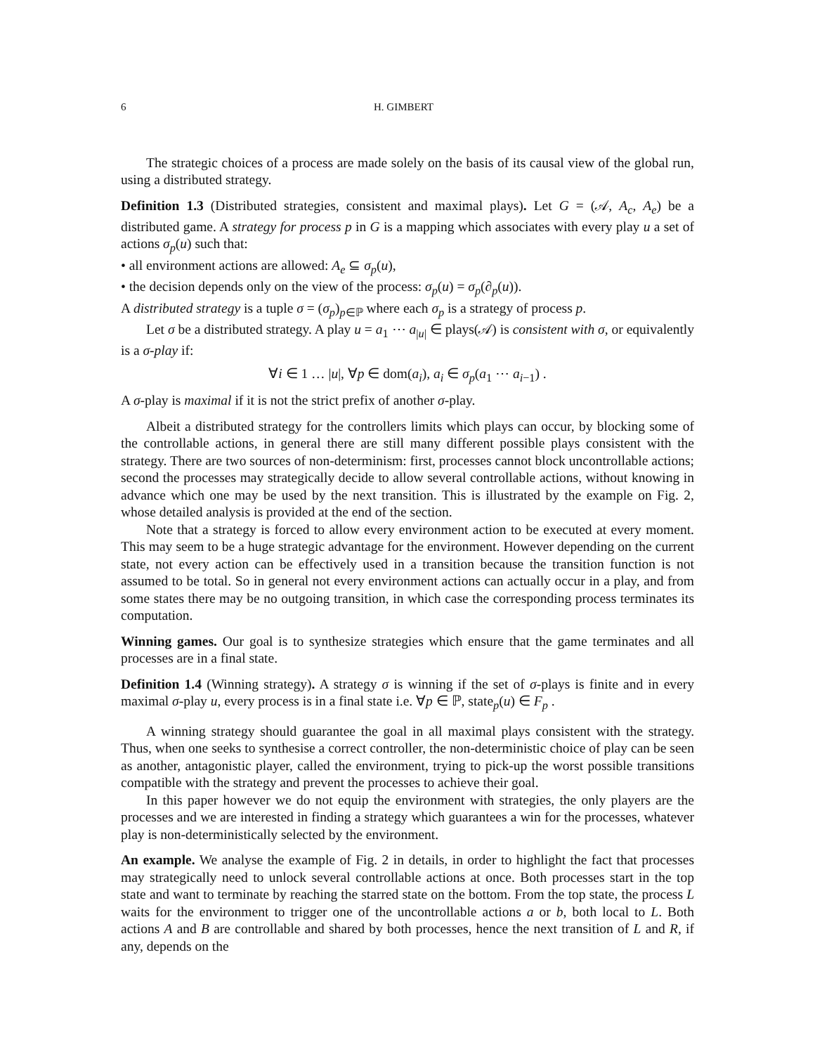6 H. GIMBERT
The strategic choices of a process are made solely on the basis of its causal view of the global run, using a distributed strategy.
Definition 1.3 (Distributed strategies, consistent and maximal plays). Let G = (𝒜, A<sub>c</sub>, A<sub>e</sub>) be a distributed game. A strategy for process p in G is a mapping which associates with every play u a set of actions σ<sub>p</sub>(u) such that:
• all environment actions are allowed: A<sub>e</sub> ⊆ σ<sub>p</sub>(u),
• the decision depends only on the view of the process: σ<sub>p</sub>(u) = σ<sub>p</sub>(∂<sub>p</sub>(u)).
A distributed strategy is a tuple σ = (σ<sub>p</sub>)<sub>p∈ℙ</sub> where each σ<sub>p</sub> is a strategy of process p.
Let σ be a distributed strategy. A play u = a<sub>1</sub> ⋯ a<sub>|u|</sub> ∈ plays(𝒜) is consistent with σ, or equivalently is a σ-play if:
∀i ∈ 1 … |u|, ∀p ∈ dom(a<sub>i</sub>), a<sub>i</sub> ∈ σ<sub>p</sub>(a<sub>1</sub> ⋯ a<sub>i−1</sub>) .
A σ-play is maximal if it is not the strict prefix of another σ-play.
Albeit a distributed strategy for the controllers limits which plays can occur, by blocking some of the controllable actions, in general there are still many different possible plays consistent with the strategy. There are two sources of non-determinism: first, processes cannot block uncontrollable actions; second the processes may strategically decide to allow several controllable actions, without knowing in advance which one may be used by the next transition. This is illustrated by the example on Fig. 2, whose detailed analysis is provided at the end of the section.
Note that a strategy is forced to allow every environment action to be executed at every moment. This may seem to be a huge strategic advantage for the environment. However depending on the current state, not every action can be effectively used in a transition because the transition function is not assumed to be total. So in general not every environment actions can actually occur in a play, and from some states there may be no outgoing transition, in which case the corresponding process terminates its computation.
Winning games. Our goal is to synthesize strategies which ensure that the game terminates and all processes are in a final state.
Definition 1.4 (Winning strategy). A strategy σ is winning if the set of σ-plays is finite and in every maximal σ-play u, every process is in a final state i.e. ∀p ∈ ℙ, state<sub>p</sub>(u) ∈ F<sub>p</sub> .
A winning strategy should guarantee the goal in all maximal plays consistent with the strategy. Thus, when one seeks to synthesise a correct controller, the non-deterministic choice of play can be seen as another, antagonistic player, called the environment, trying to pick-up the worst possible transitions compatible with the strategy and prevent the processes to achieve their goal.
In this paper however we do not equip the environment with strategies, the only players are the processes and we are interested in finding a strategy which guarantees a win for the processes, whatever play is non-deterministically selected by the environment.
An example. We analyse the example of Fig. 2 in details, in order to highlight the fact that processes may strategically need to unlock several controllable actions at once. Both processes start in the top state and want to terminate by reaching the starred state on the bottom. From the top state, the process L waits for the environment to trigger one of the uncontrollable actions a or b, both local to L. Both actions A and B are controllable and shared by both processes, hence the next transition of L and R, if any, depends on the